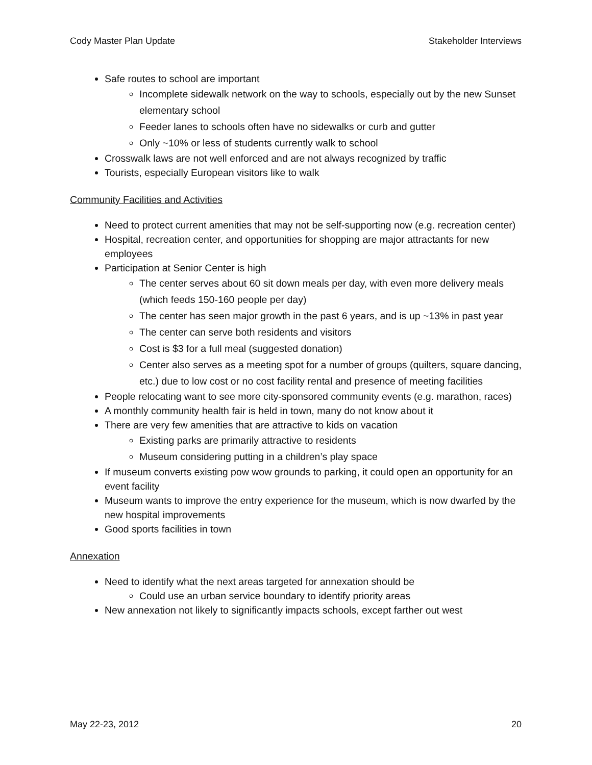Cody Master Plan Update Stakeholder Interviews
Safe routes to school are important
Incomplete sidewalk network on the way to schools, especially out by the new Sunset elementary school
Feeder lanes to schools often have no sidewalks or curb and gutter
Only ~10% or less of students currently walk to school
Crosswalk laws are not well enforced and are not always recognized by traffic
Tourists, especially European visitors like to walk
Community Facilities and Activities
Need to protect current amenities that may not be self-supporting now (e.g. recreation center)
Hospital, recreation center, and opportunities for shopping are major attractants for new employees
Participation at Senior Center is high
The center serves about 60 sit down meals per day, with even more delivery meals (which feeds 150-160 people per day)
The center has seen major growth in the past 6 years, and is up ~13% in past year
The center can serve both residents and visitors
Cost is $3 for a full meal (suggested donation)
Center also serves as a meeting spot for a number of groups (quilters, square dancing, etc.) due to low cost or no cost facility rental and presence of meeting facilities
People relocating want to see more city-sponsored community events (e.g. marathon, races)
A monthly community health fair is held in town, many do not know about it
There are very few amenities that are attractive to kids on vacation
Existing parks are primarily attractive to residents
Museum considering putting in a children’s play space
If museum converts existing pow wow grounds to parking, it could open an opportunity for an event facility
Museum wants to improve the entry experience for the museum, which is now dwarfed by the new hospital improvements
Good sports facilities in town
Annexation
Need to identify what the next areas targeted for annexation should be
Could use an urban service boundary to identify priority areas
New annexation not likely to significantly impacts schools, except farther out west
May 22-23, 2012 20